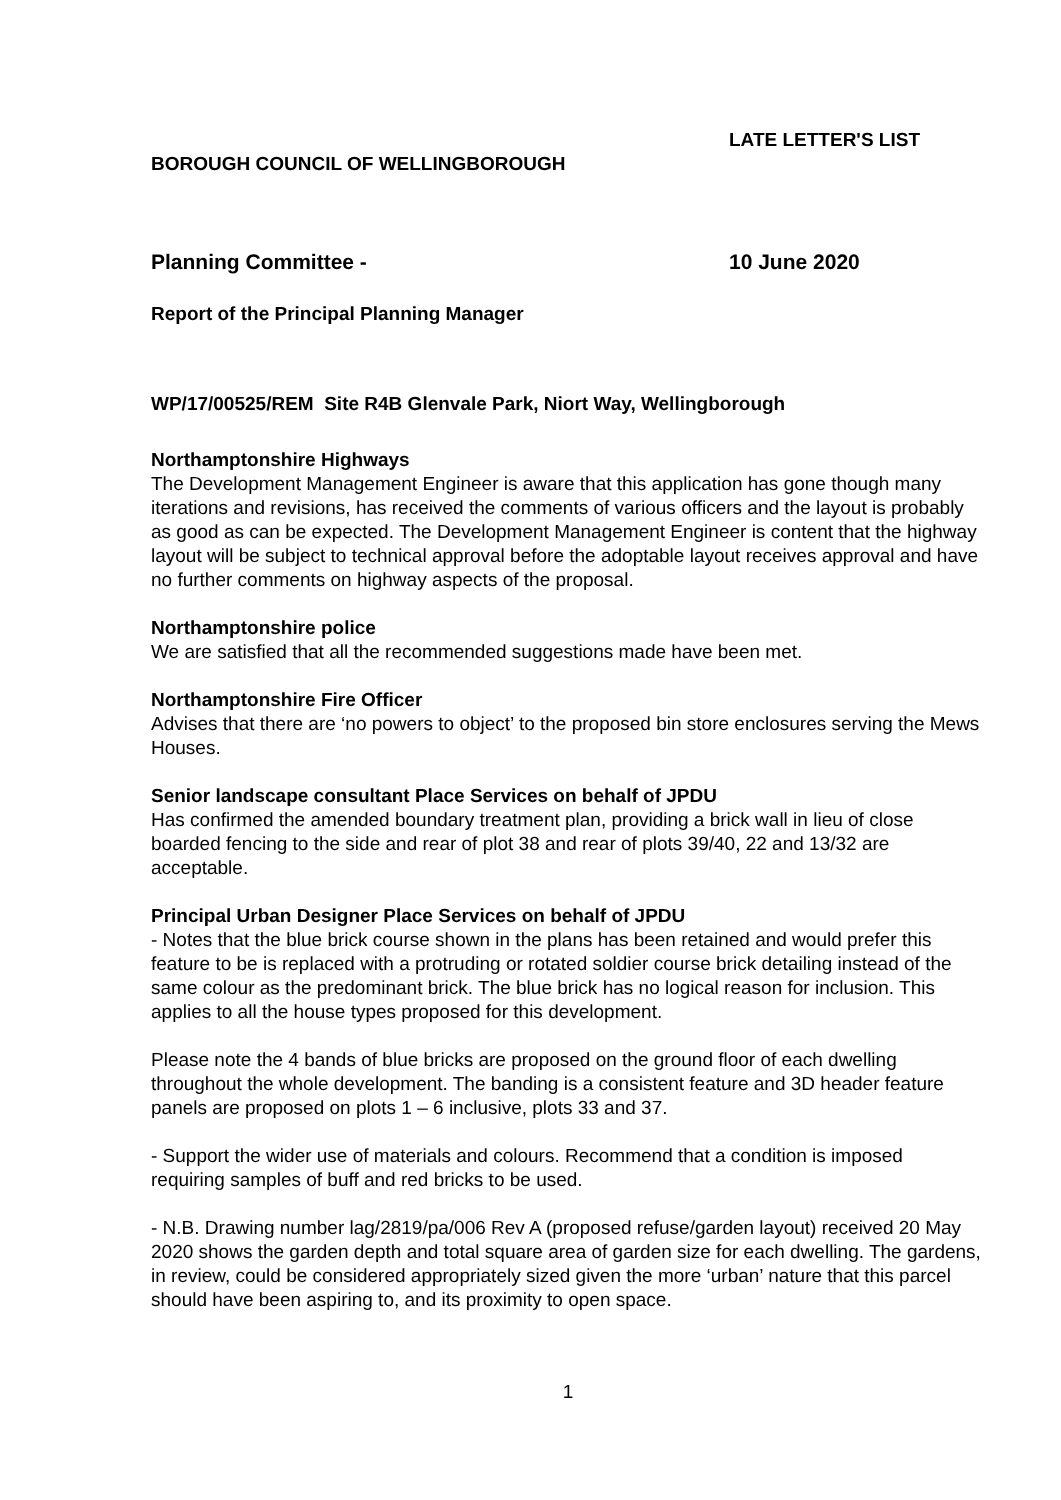LATE LETTER'S LIST
BOROUGH COUNCIL OF WELLINGBOROUGH
Planning Committee - 10 June 2020
Report of the Principal Planning Manager
WP/17/00525/REM Site R4B Glenvale Park, Niort Way, Wellingborough
Northamptonshire Highways
The Development Management Engineer is aware that this application has gone though many iterations and revisions, has received the comments of various officers and the layout is probably as good as can be expected. The Development Management Engineer is content that the highway layout will be subject to technical approval before the adoptable layout receives approval and have no further comments on highway aspects of the proposal.
Northamptonshire police
We are satisfied that all the recommended suggestions made have been met.
Northamptonshire Fire Officer
Advises that there are ‘no powers to object’ to the proposed bin store enclosures serving the Mews Houses.
Senior landscape consultant Place Services on behalf of JPDU
Has confirmed the amended boundary treatment plan, providing a brick wall in lieu of close boarded fencing to the side and rear of plot 38 and rear of plots 39/40, 22 and 13/32 are acceptable.
Principal Urban Designer Place Services on behalf of JPDU
- Notes that the blue brick course shown in the plans has been retained and would prefer this feature to be is replaced with a protruding or rotated soldier course brick detailing instead of the same colour as the predominant brick. The blue brick has no logical reason for inclusion. This applies to all the house types proposed for this development.
Please note the 4 bands of blue bricks are proposed on the ground floor of each dwelling throughout the whole development. The banding is a consistent feature and 3D header feature panels are proposed on plots 1 – 6 inclusive, plots 33 and 37.
- Support the wider use of materials and colours. Recommend that a condition is imposed requiring samples of buff and red bricks to be used.
- N.B. Drawing number lag/2819/pa/006 Rev A (proposed refuse/garden layout) received 20 May 2020 shows the garden depth and total square area of garden size for each dwelling. The gardens, in review, could be considered appropriately sized given the more ‘urban’ nature that this parcel should have been aspiring to, and its proximity to open space.
1